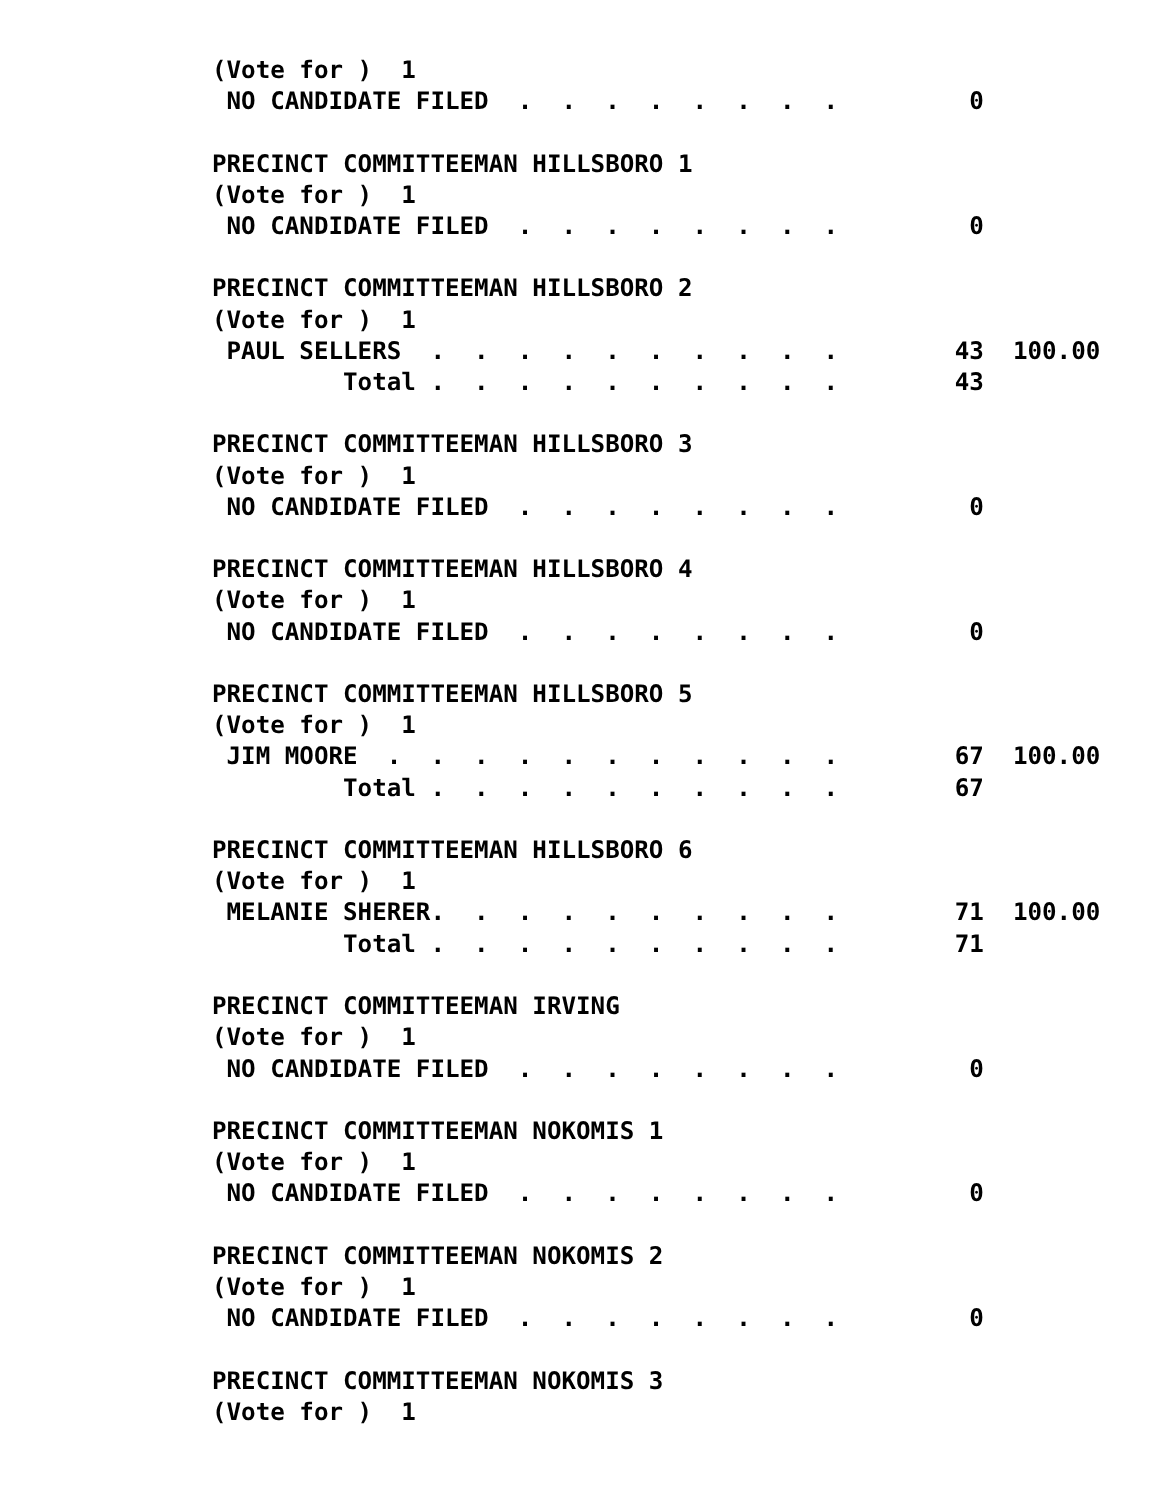(Vote for )  1
 NO CANDIDATE FILED  .  .  .  .  .  .  .  .         0

PRECINCT COMMITTEEMAN HILLSBORO 1
(Vote for )  1
 NO CANDIDATE FILED  .  .  .  .  .  .  .  .         0

PRECINCT COMMITTEEMAN HILLSBORO 2
(Vote for )  1
 PAUL SELLERS  .  .  .  .  .  .  .  .  .  .        43  100.00
         Total .  .  .  .  .  .  .  .  .  .        43

PRECINCT COMMITTEEMAN HILLSBORO 3
(Vote for )  1
 NO CANDIDATE FILED  .  .  .  .  .  .  .  .         0

PRECINCT COMMITTEEMAN HILLSBORO 4
(Vote for )  1
 NO CANDIDATE FILED  .  .  .  .  .  .  .  .         0

PRECINCT COMMITTEEMAN HILLSBORO 5
(Vote for )  1
 JIM MOORE  .  .  .  .  .  .  .  .  .  .  .        67  100.00
         Total .  .  .  .  .  .  .  .  .  .        67

PRECINCT COMMITTEEMAN HILLSBORO 6
(Vote for )  1
 MELANIE SHERER.  .  .  .  .  .  .  .  .  .        71  100.00
         Total .  .  .  .  .  .  .  .  .  .        71

PRECINCT COMMITTEEMAN IRVING
(Vote for )  1
 NO CANDIDATE FILED  .  .  .  .  .  .  .  .         0

PRECINCT COMMITTEEMAN NOKOMIS 1
(Vote for )  1
 NO CANDIDATE FILED  .  .  .  .  .  .  .  .         0

PRECINCT COMMITTEEMAN NOKOMIS 2
(Vote for )  1
 NO CANDIDATE FILED  .  .  .  .  .  .  .  .         0

PRECINCT COMMITTEEMAN NOKOMIS 3
(Vote for )  1